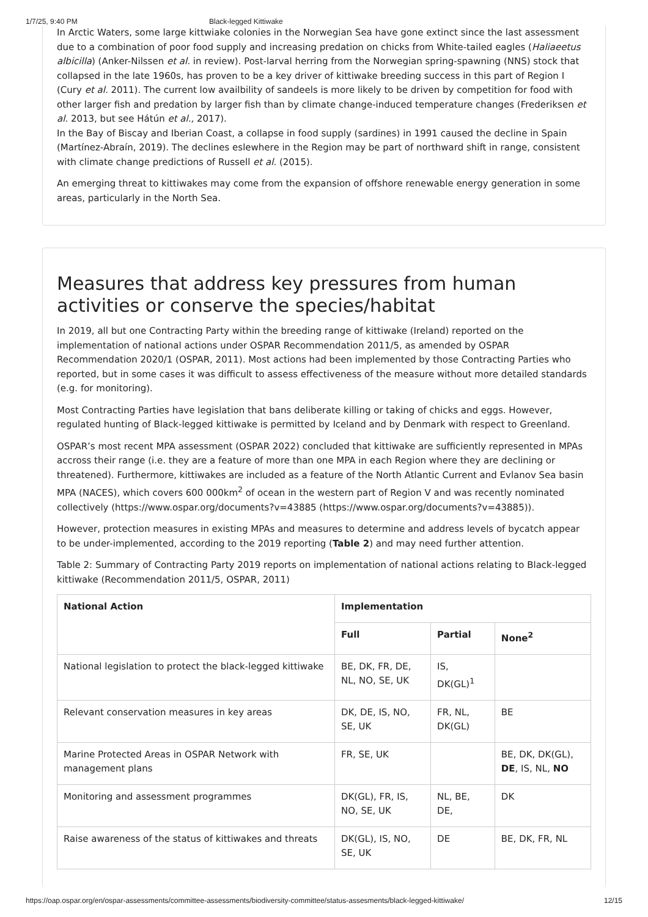1/7/25, 9:40 PM Black-legged Kittiwake
In Arctic Waters, some large kittwiake colonies in the Norwegian Sea have gone extinct since the last assessment due to a combination of poor food supply and increasing predation on chicks from White-tailed eagles (Haliaeetus albicilla) (Anker-Nilssen et al. in review). Post-larval herring from the Norwegian spring-spawning (NNS) stock that collapsed in the late 1960s, has proven to be a key driver of kittiwake breeding success in this part of Region I (Cury et al. 2011). The current low availbility of sandeels is more likely to be driven by competition for food with other larger fish and predation by larger fish than by climate change-induced temperature changes (Frederiksen et al. 2013, but see Hátún et al., 2017).
In the Bay of Biscay and Iberian Coast, a collapse in food supply (sardines) in 1991 caused the decline in Spain (Martínez-Abraín, 2019). The declines eslewhere in the Region may be part of northward shift in range, consistent with climate change predictions of Russell et al. (2015).
An emerging threat to kittiwakes may come from the expansion of offshore renewable energy generation in some areas, particularly in the North Sea.
Measures that address key pressures from human activities or conserve the species/habitat
In 2019, all but one Contracting Party within the breeding range of kittiwake (Ireland) reported on the implementation of national actions under OSPAR Recommendation 2011/5, as amended by OSPAR Recommendation 2020/1 (OSPAR, 2011). Most actions had been implemented by those Contracting Parties who reported, but in some cases it was difficult to assess effectiveness of the measure without more detailed standards (e.g. for monitoring).
Most Contracting Parties have legislation that bans deliberate killing or taking of chicks and eggs. However, regulated hunting of Black-legged kittiwake is permitted by Iceland and by Denmark with respect to Greenland.
OSPAR’s most recent MPA assessment (OSPAR 2022) concluded that kittiwake are sufficiently represented in MPAs accross their range (i.e. they are a feature of more than one MPA in each Region where they are declining or threatened). Furthermore, kittiwakes are included as a feature of the North Atlantic Current and Evlanov Sea basin MPA (NACES), which covers 600 000km<sup>2</sup> of ocean in the western part of Region V and was recently nominated collectively (https://www.ospar.org/documents?v=43885 (https://www.ospar.org/documents?v=43885)).
However, protection measures in existing MPAs and measures to determine and address levels of bycatch appear to be under-implemented, according to the 2019 reporting (Table 2) and may need further attention.
Table 2: Summary of Contracting Party 2019 reports on implementation of national actions relating to Black-legged kittiwake (Recommendation 2011/5, OSPAR, 2011)
| National Action | Implementation | | |
| --- | --- | --- | --- |
| | Full | Partial | None<sup>2</sup> |
| National legislation to protect the black-legged kittiwake | BE, DK, FR, DE, NL, NO, SE, UK | IS, DK(GL)<sup>1</sup> | |
| Relevant conservation measures in key areas | DK, DE, IS, NO, SE, UK | FR, NL, DK(GL) | BE |
| Marine Protected Areas in OSPAR Network with management plans | FR, SE, UK | | BE, DK, DK(GL), DE , IS, NL, NO |
| Monitoring and assessment programmes | DK(GL), FR, IS, NO, SE, UK | NL, BE, DE, | DK |
| Raise awareness of the status of kittiwakes and threats | DK(GL), IS, NO, SE, UK | DE | BE, DK, FR, NL |
https://oap.ospar.org/en/ospar-assessments/committee-assessments/biodiversity-committee/status-assesments/black-legged-kittiwake/ 12/15